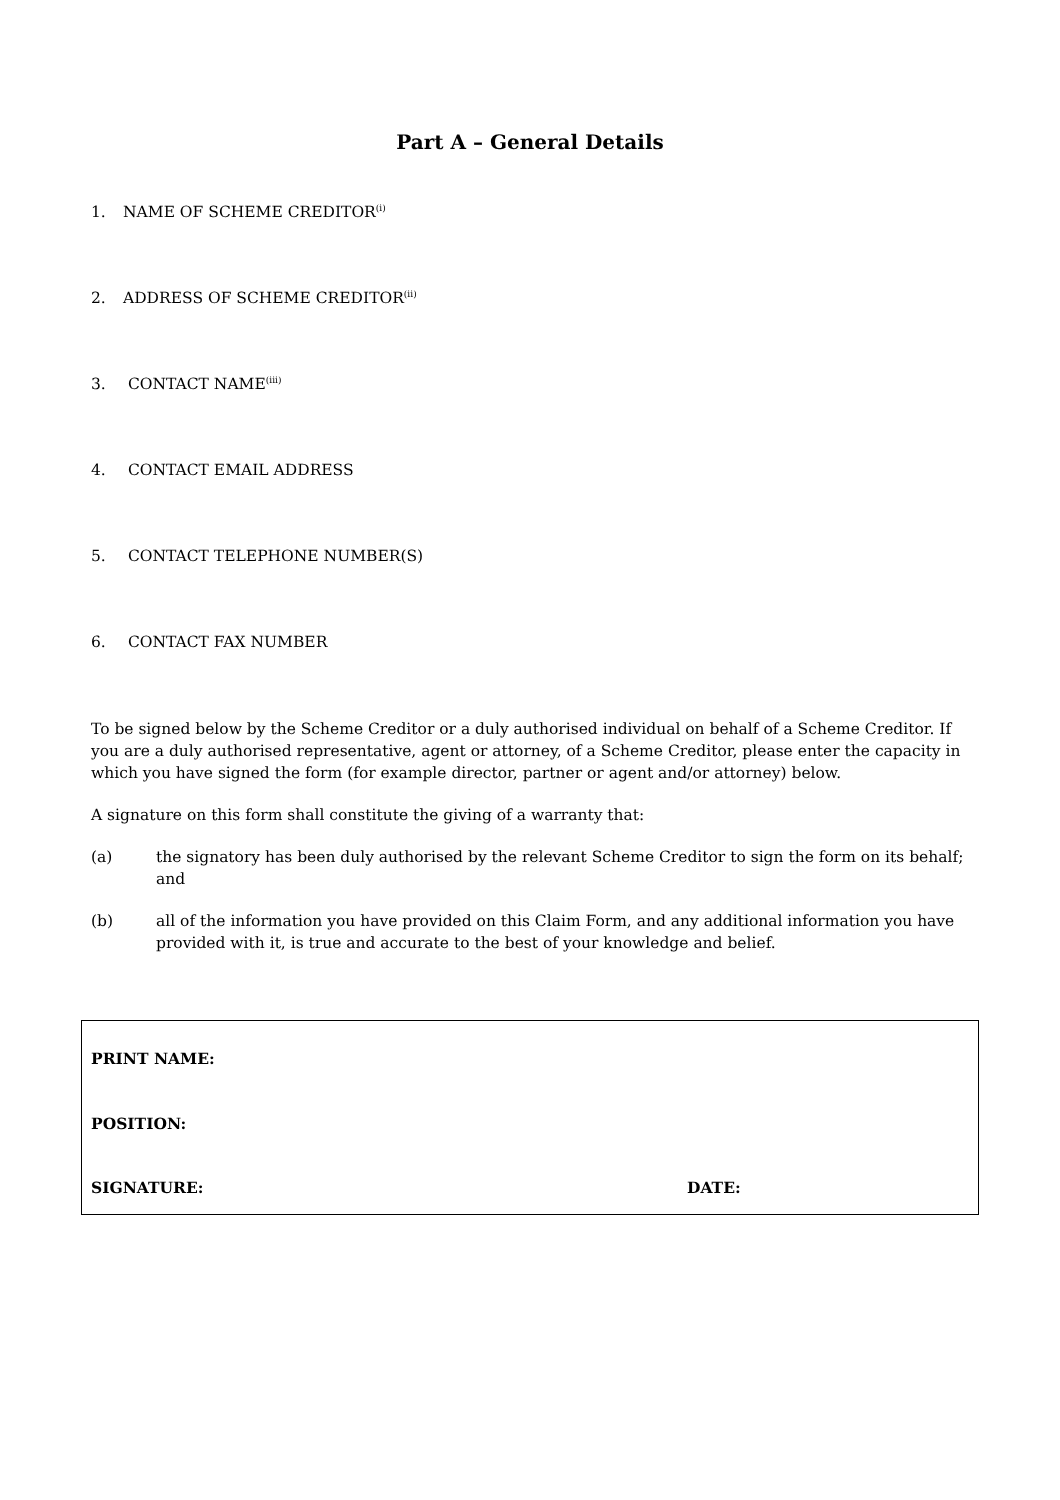Part A – General Details
1. NAME OF SCHEME CREDITOR<sup>(i)</sup>
2. ADDRESS OF SCHEME CREDITOR<sup>(ii)</sup>
3. CONTACT NAME<sup>(iii)</sup>
4. CONTACT EMAIL ADDRESS
5. CONTACT TELEPHONE NUMBER(S)
6. CONTACT FAX NUMBER
To be signed below by the Scheme Creditor or a duly authorised individual on behalf of a Scheme Creditor. If you are a duly authorised representative, agent or attorney, of a Scheme Creditor, please enter the capacity in which you have signed the form (for example director, partner or agent and/or attorney) below.
A signature on this form shall constitute the giving of a warranty that:
(a) the signatory has been duly authorised by the relevant Scheme Creditor to sign the form on its behalf; and
(b) all of the information you have provided on this Claim Form, and any additional information you have provided with it, is true and accurate to the best of your knowledge and belief.
PRINT NAME:
POSITION:
SIGNATURE: DATE: